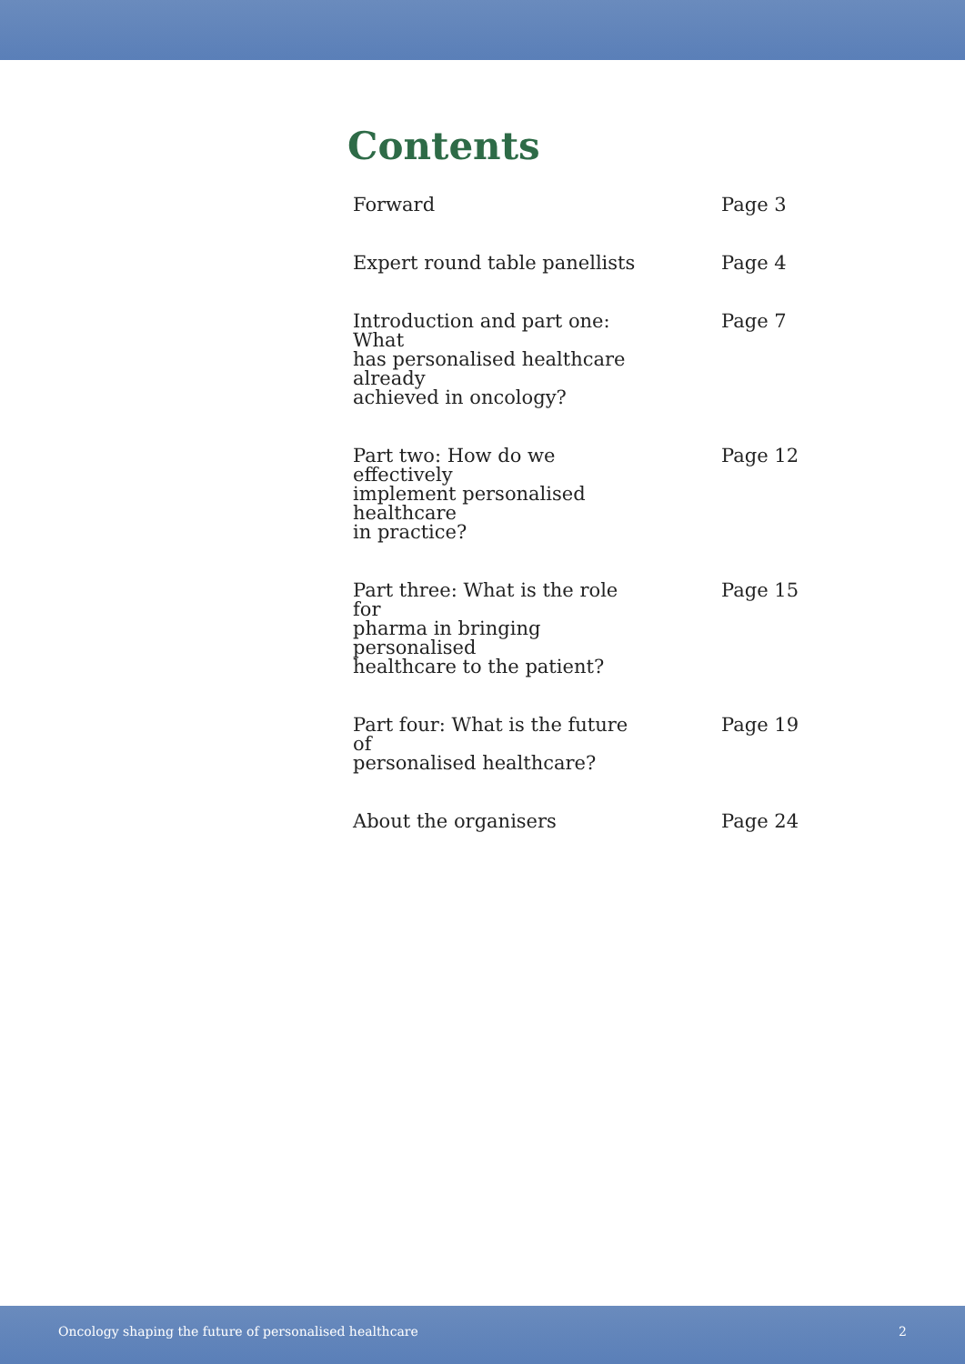Contents
| Forward | Page 3 |
| Expert round table panellists | Page 4 |
| Introduction and part one: What has personalised healthcare already achieved in oncology? | Page 7 |
| Part two: How do we effectively implement personalised healthcare in practice? | Page 12 |
| Part three: What is the role for pharma in bringing personalised healthcare to the patient? | Page 15 |
| Part four: What is the future of personalised healthcare? | Page 19 |
| About the organisers | Page 24 |
Oncology shaping the future of personalised healthcare 2